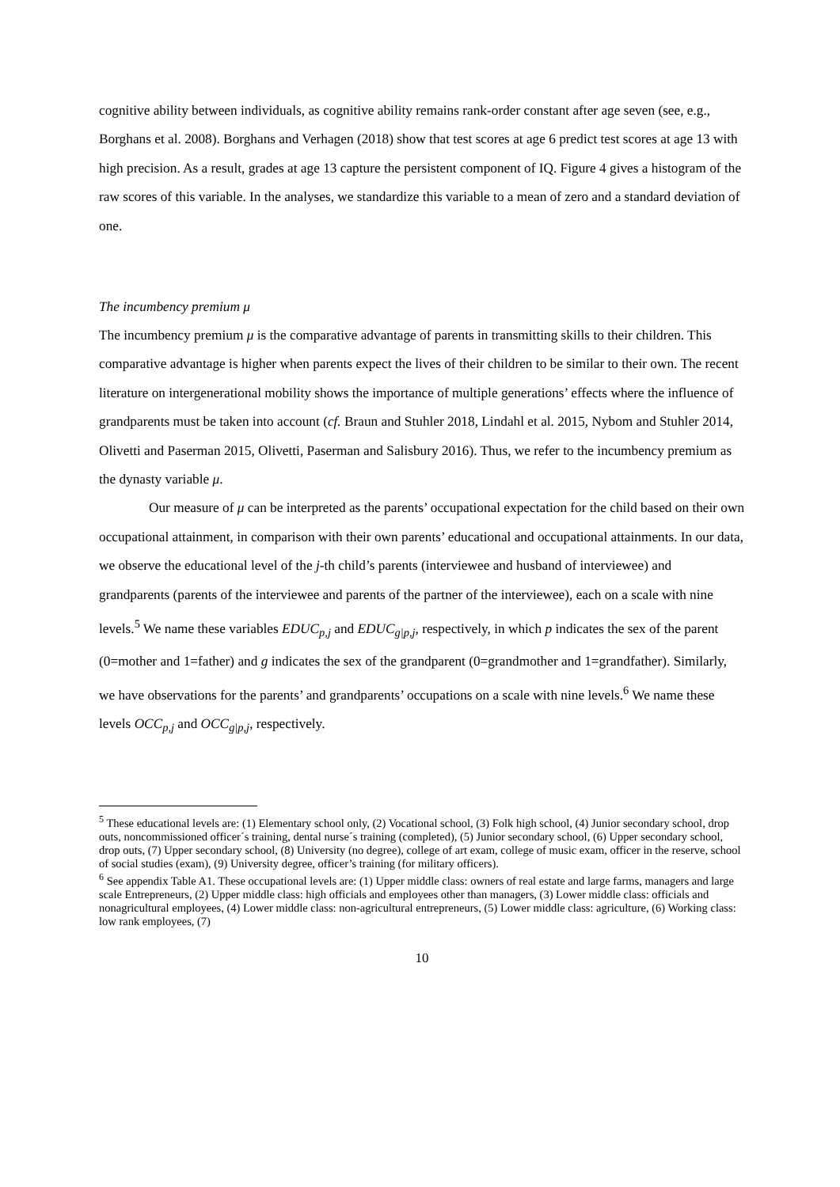cognitive ability between individuals, as cognitive ability remains rank-order constant after age seven (see, e.g., Borghans et al. 2008). Borghans and Verhagen (2018) show that test scores at age 6 predict test scores at age 13 with high precision. As a result, grades at age 13 capture the persistent component of IQ. Figure 4 gives a histogram of the raw scores of this variable. In the analyses, we standardize this variable to a mean of zero and a standard deviation of one.
The incumbency premium μ
The incumbency premium μ is the comparative advantage of parents in transmitting skills to their children. This comparative advantage is higher when parents expect the lives of their children to be similar to their own. The recent literature on intergenerational mobility shows the importance of multiple generations’ effects where the influence of grandparents must be taken into account (cf. Braun and Stuhler 2018, Lindahl et al. 2015, Nybom and Stuhler 2014, Olivetti and Paserman 2015, Olivetti, Paserman and Salisbury 2016). Thus, we refer to the incumbency premium as the dynasty variable μ.
Our measure of μ can be interpreted as the parents’ occupational expectation for the child based on their own occupational attainment, in comparison with their own parents’ educational and occupational attainments. In our data, we observe the educational level of the j-th child’s parents (interviewee and husband of interviewee) and grandparents (parents of the interviewee and parents of the partner of the interviewee), each on a scale with nine levels.<sup>5</sup> We name these variables EDUC<sub>p,j</sub> and EDUC<sub>g|p,j</sub>, respectively, in which p indicates the sex of the parent (0=mother and 1=father) and g indicates the sex of the grandparent (0=grandmother and 1=grandfather). Similarly, we have observations for the parents’ and grandparents’ occupations on a scale with nine levels.<sup>6</sup> We name these levels OCC<sub>p,j</sub> and OCC<sub>g|p,j</sub>, respectively.
<sup>5</sup> These educational levels are: (1) Elementary school only, (2) Vocational school, (3) Folk high school, (4) Junior secondary school, drop outs, noncommissioned officer´s training, dental nurse´s training (completed), (5) Junior secondary school, (6) Upper secondary school, drop outs, (7) Upper secondary school, (8) University (no degree), college of art exam, college of music exam, officer in the reserve, school of social studies (exam), (9) University degree, officer’s training (for military officers).
<sup>6</sup> See appendix Table A1. These occupational levels are: (1) Upper middle class: owners of real estate and large farms, managers and large scale Entrepreneurs, (2) Upper middle class: high officials and employees other than managers, (3) Lower middle class: officials and nonagricultural employees, (4) Lower middle class: non-agricultural entrepreneurs, (5) Lower middle class: agriculture, (6) Working class: low rank employees, (7)
10